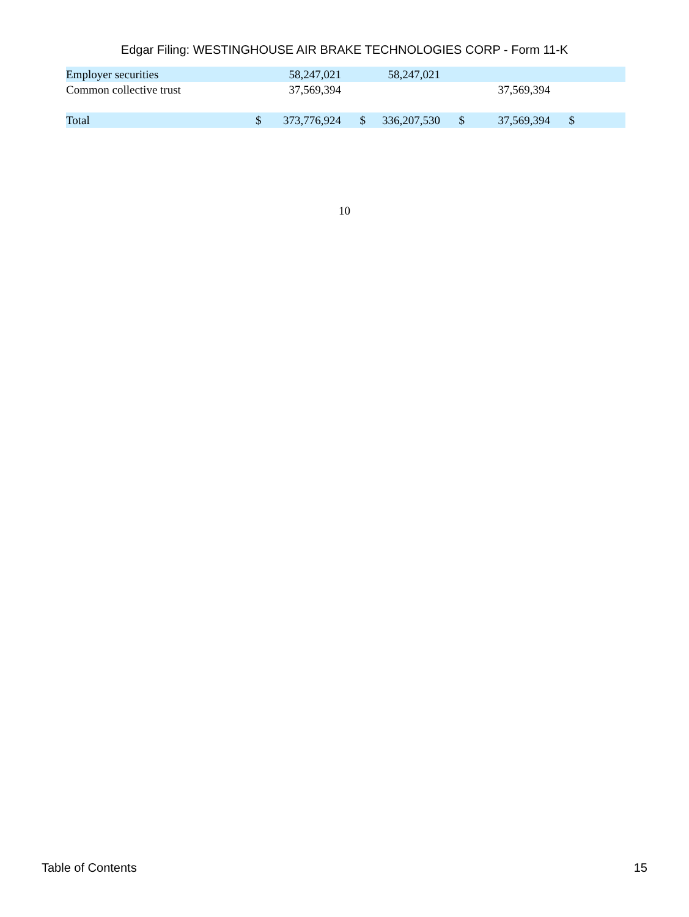Edgar Filing: WESTINGHOUSE AIR BRAKE TECHNOLOGIES CORP - Form 11-K
| Employer securities | | 58,247,021 | | 58,247,021 | | | | |
| Common collective trust | | 37,569,394 | | | | 37,569,394 | | |
| Total | $ | 373,776,924 | $ | 336,207,530 | $ | 37,569,394 | $ | |
10
Table of Contents 15